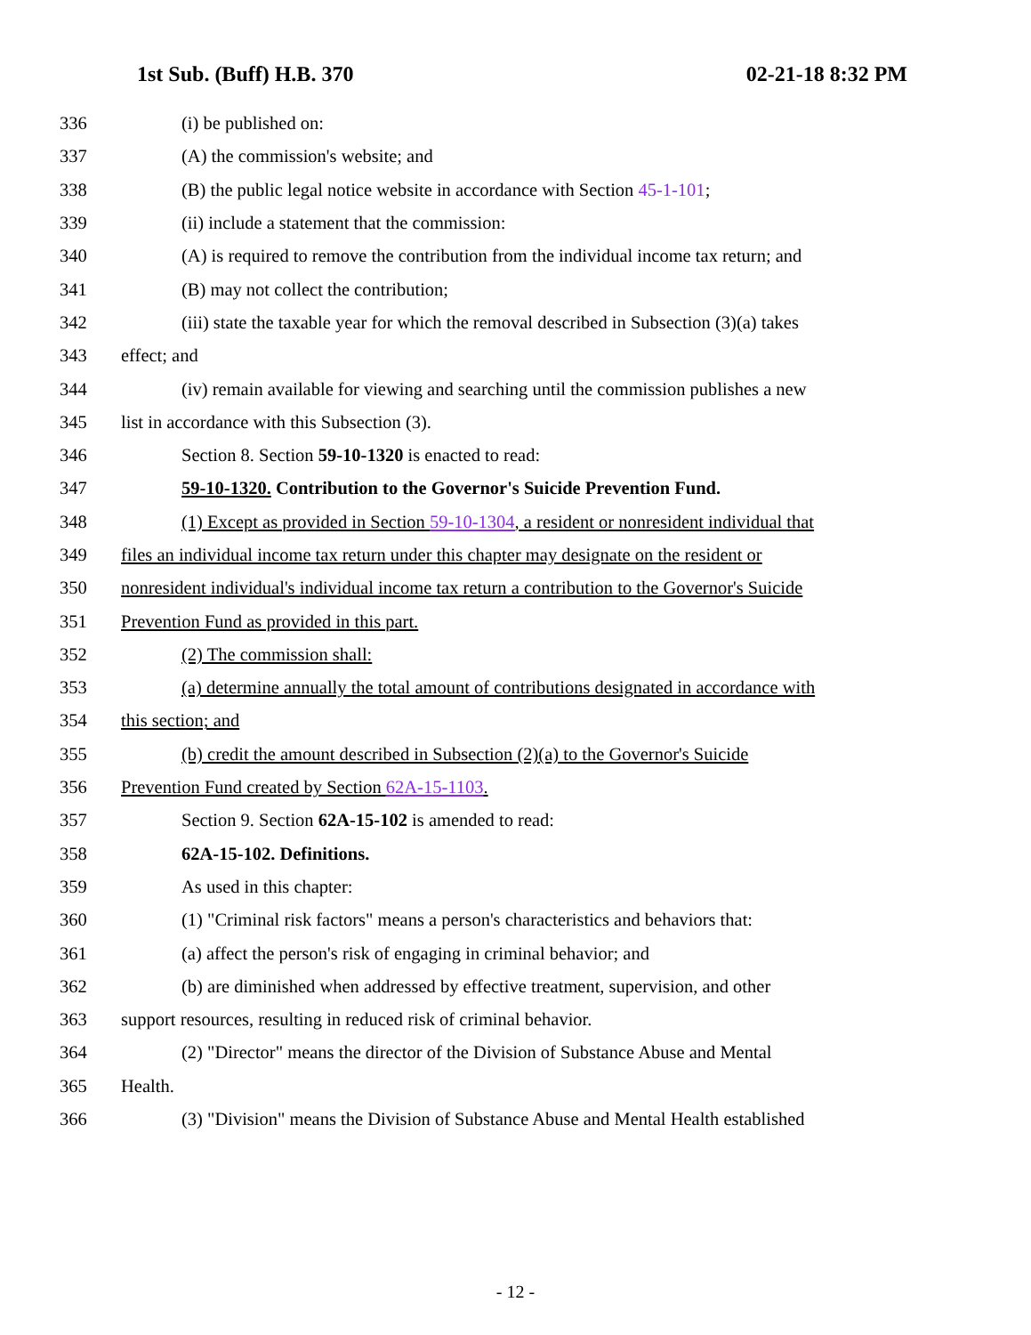1st Sub. (Buff) H.B. 370 02-21-18 8:32 PM
336 (i) be published on:
337 (A) the commission's website; and
338 (B) the public legal notice website in accordance with Section 45-1-101;
339 (ii) include a statement that the commission:
340 (A) is required to remove the contribution from the individual income tax return; and
341 (B) may not collect the contribution;
342 (iii) state the taxable year for which the removal described in Subsection (3)(a) takes
343 effect; and
344 (iv) remain available for viewing and searching until the commission publishes a new
345 list in accordance with this Subsection (3).
346 Section 8. Section 59-10-1320 is enacted to read:
347 59-10-1320. Contribution to the Governor's Suicide Prevention Fund.
348 (1) Except as provided in Section 59-10-1304, a resident or nonresident individual that
349 files an individual income tax return under this chapter may designate on the resident or
350 nonresident individual's individual income tax return a contribution to the Governor's Suicide
351 Prevention Fund as provided in this part.
352 (2) The commission shall:
353 (a) determine annually the total amount of contributions designated in accordance with
354 this section; and
355 (b) credit the amount described in Subsection (2)(a) to the Governor's Suicide
356 Prevention Fund created by Section 62A-15-1103.
357 Section 9. Section 62A-15-102 is amended to read:
358 62A-15-102. Definitions.
359 As used in this chapter:
360 (1) "Criminal risk factors" means a person's characteristics and behaviors that:
361 (a) affect the person's risk of engaging in criminal behavior; and
362 (b) are diminished when addressed by effective treatment, supervision, and other
363 support resources, resulting in reduced risk of criminal behavior.
364 (2) "Director" means the director of the Division of Substance Abuse and Mental
365 Health.
366 (3) "Division" means the Division of Substance Abuse and Mental Health established
- 12 -